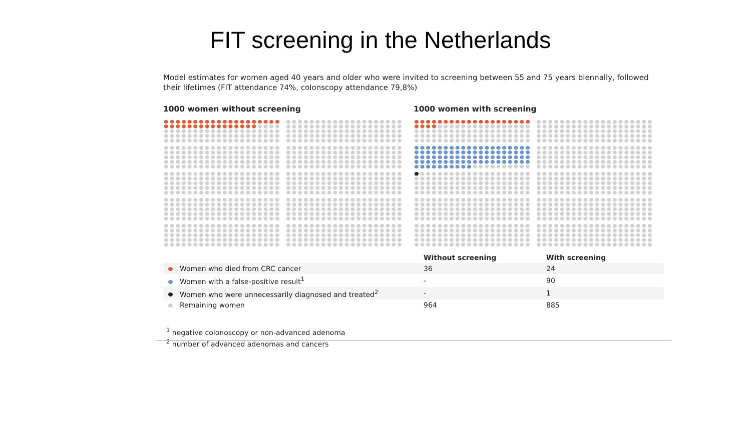FIT screening in the Netherlands
Model estimates for women aged 40 years and older who were invited to screening between 55 and 75 years biennally, followed their lifetimes (FIT attendance 74%, colonscopy attendance 79,8%)
1000 women without screening 1000 women with screening
| | Without screening | With screening |
| --- | --- | --- |
| Women who died from CRC cancer | 36 | 24 |
| Women with a false-positive result<sup>1</sup> | - | 90 |
| Women who were unnecessarily diagnosed and treated<sup>2</sup> | - | 1 |
| Remaining women | 964 | 885 |
<sup>1</sup> negative colonoscopy or non-advanced adenoma
<sup>2</sup> number of advanced adenomas and cancers